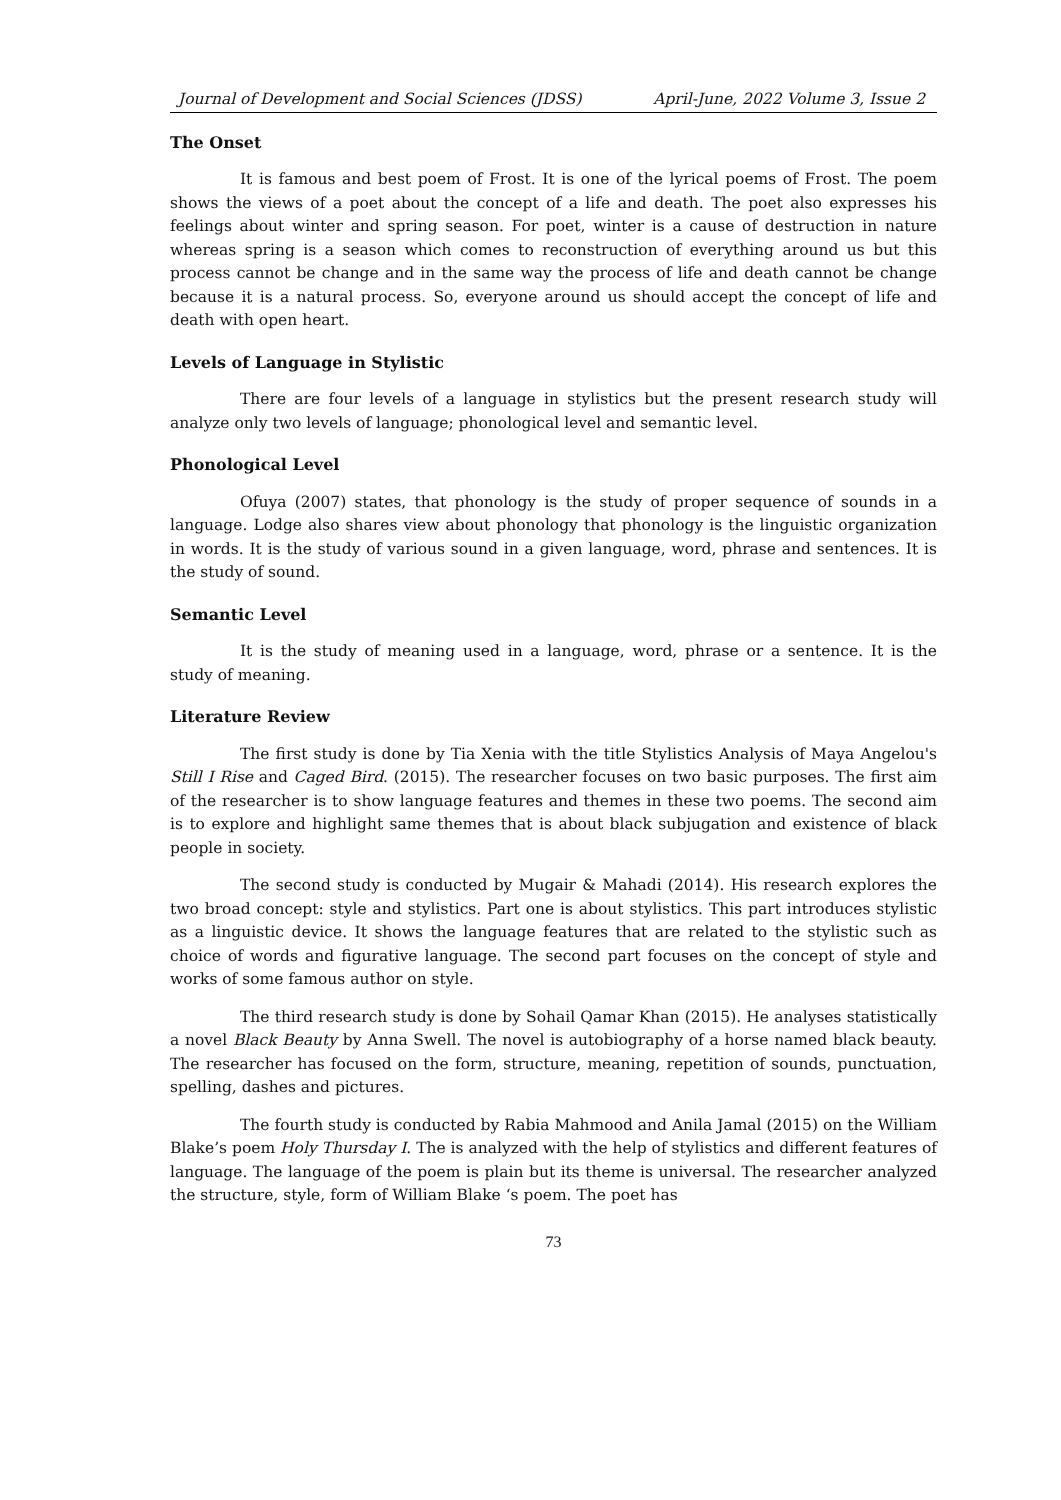Journal of Development and Social Sciences (JDSS) April-June, 2022 Volume 3, Issue 2
The Onset
It is famous and best poem of Frost. It is one of the lyrical poems of Frost. The poem shows the views of a poet about the concept of a life and death. The poet also expresses his feelings about winter and spring season. For poet, winter is a cause of destruction in nature whereas spring is a season which comes to reconstruction of everything around us but this process cannot be change and in the same way the process of life and death cannot be change because it is a natural process. So, everyone around us should accept the concept of life and death with open heart.
Levels of Language in Stylistic
There are four levels of a language in stylistics but the present research study will analyze only two levels of language; phonological level and semantic level.
Phonological Level
Ofuya (2007) states, that phonology is the study of proper sequence of sounds in a language. Lodge also shares view about phonology that phonology is the linguistic organization in words. It is the study of various sound in a given language, word, phrase and sentences. It is the study of sound.
Semantic Level
It is the study of meaning used in a language, word, phrase or a sentence. It is the study of meaning.
Literature Review
The first study is done by Tia Xenia with the title Stylistics Analysis of Maya Angelou's Still I Rise and Caged Bird. (2015). The researcher focuses on two basic purposes. The first aim of the researcher is to show language features and themes in these two poems. The second aim is to explore and highlight same themes that is about black subjugation and existence of black people in society.
The second study is conducted by Mugair & Mahadi (2014). His research explores the two broad concept: style and stylistics. Part one is about stylistics. This part introduces stylistic as a linguistic device. It shows the language features that are related to the stylistic such as choice of words and figurative language. The second part focuses on the concept of style and works of some famous author on style.
The third research study is done by Sohail Qamar Khan (2015). He analyses statistically a novel Black Beauty by Anna Swell. The novel is autobiography of a horse named black beauty. The researcher has focused on the form, structure, meaning, repetition of sounds, punctuation, spelling, dashes and pictures.
The fourth study is conducted by Rabia Mahmood and Anila Jamal (2015) on the William Blake’s poem Holy Thursday I. The is analyzed with the help of stylistics and different features of language. The language of the poem is plain but its theme is universal. The researcher analyzed the structure, style, form of William Blake ‘s poem. The poet has
73